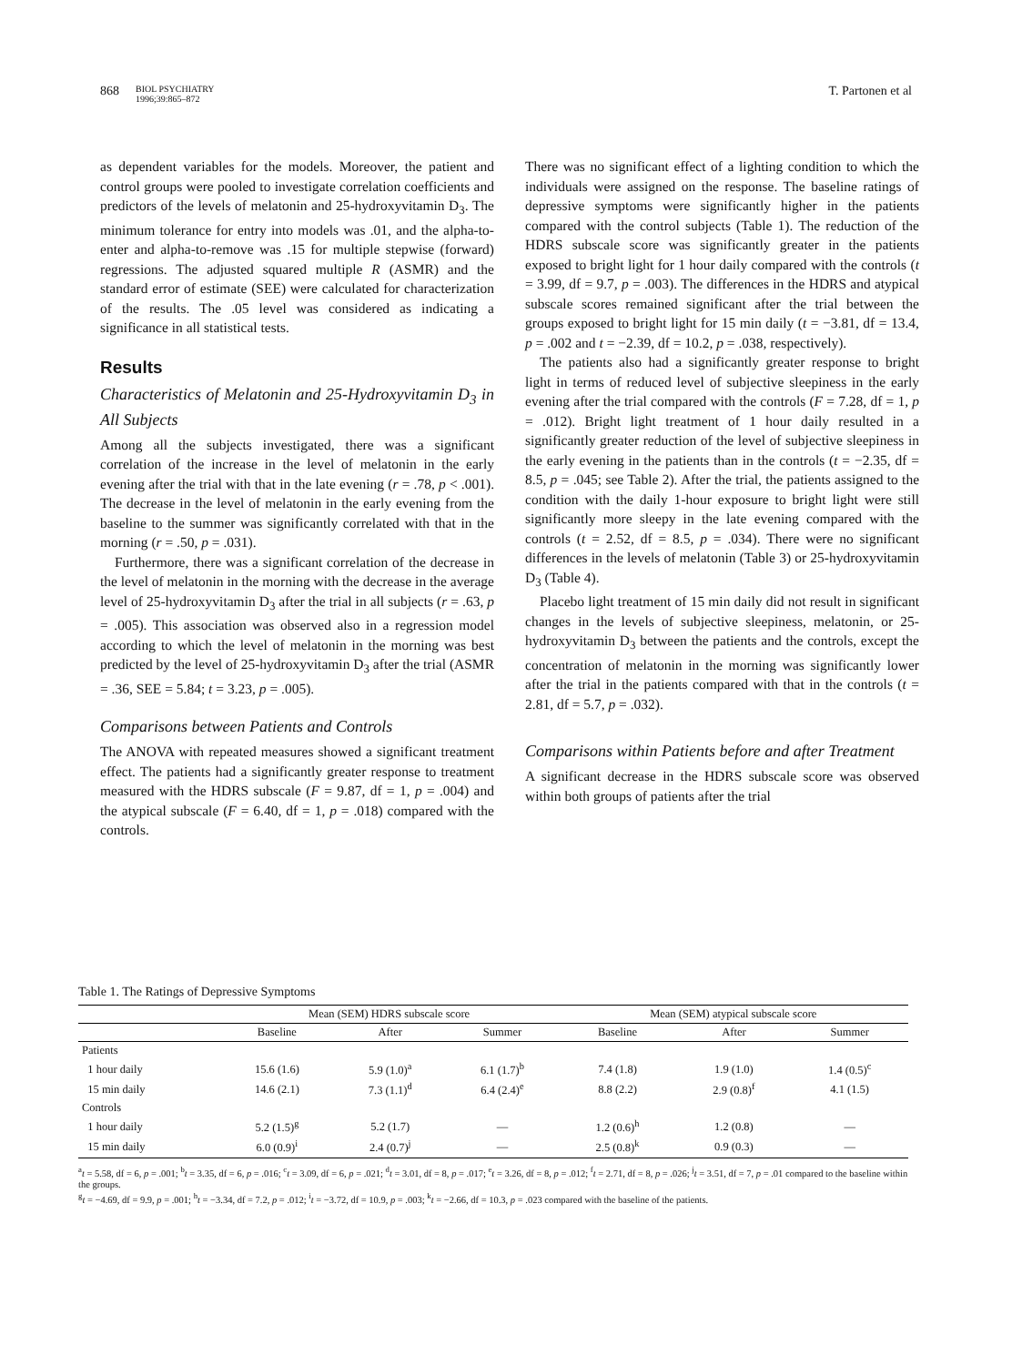868 BIOL PSYCHIATRY
1996;39:865–872
T. Partonen et al
as dependent variables for the models. Moreover, the patient and control groups were pooled to investigate correlation coefficients and predictors of the levels of melatonin and 25-hydroxyvitamin D<sub>3</sub>. The minimum tolerance for entry into models was .01, and the alpha-to-enter and alpha-to-remove was .15 for multiple stepwise (forward) regressions. The adjusted squared multiple R (ASMR) and the standard error of estimate (SEE) were calculated for characterization of the results. The .05 level was considered as indicating a significance in all statistical tests.
Results
Characteristics of Melatonin and 25-Hydroxyvitamin D<sub>3</sub> in All Subjects
Among all the subjects investigated, there was a significant correlation of the increase in the level of melatonin in the early evening after the trial with that in the late evening (r = .78, p < .001). The decrease in the level of melatonin in the early evening from the baseline to the summer was significantly correlated with that in the morning (r = .50, p = .031).
Furthermore, there was a significant correlation of the decrease in the level of melatonin in the morning with the decrease in the average level of 25-hydroxyvitamin D<sub>3</sub> after the trial in all subjects (r = .63, p = .005). This association was observed also in a regression model according to which the level of melatonin in the morning was best predicted by the level of 25-hydroxyvitamin D<sub>3</sub> after the trial (ASMR = .36, SEE = 5.84; t = 3.23, p = .005).
Comparisons between Patients and Controls
The ANOVA with repeated measures showed a significant treatment effect. The patients had a significantly greater response to treatment measured with the HDRS subscale (F = 9.87, df = 1, p = .004) and the atypical subscale (F = 6.40, df = 1, p = .018) compared with the controls.
There was no significant effect of a lighting condition to which the individuals were assigned on the response. The baseline ratings of depressive symptoms were significantly higher in the patients compared with the control subjects (Table 1). The reduction of the HDRS subscale score was significantly greater in the patients exposed to bright light for 1 hour daily compared with the controls (t = 3.99, df = 9.7, p = .003). The differences in the HDRS and atypical subscale scores remained significant after the trial between the groups exposed to bright light for 15 min daily (t = −3.81, df = 13.4, p = .002 and t = −2.39, df = 10.2, p = .038, respectively).
The patients also had a significantly greater response to bright light in terms of reduced level of subjective sleepiness in the early evening after the trial compared with the controls (F = 7.28, df = 1, p = .012). Bright light treatment of 1 hour daily resulted in a significantly greater reduction of the level of subjective sleepiness in the early evening in the patients than in the controls (t = −2.35, df = 8.5, p = .045; see Table 2). After the trial, the patients assigned to the condition with the daily 1-hour exposure to bright light were still significantly more sleepy in the late evening compared with the controls (t = 2.52, df = 8.5, p = .034). There were no significant differences in the levels of melatonin (Table 3) or 25-hydroxyvitamin D<sub>3</sub> (Table 4).
Placebo light treatment of 15 min daily did not result in significant changes in the levels of subjective sleepiness, melatonin, or 25-hydroxyvitamin D<sub>3</sub> between the patients and the controls, except the concentration of melatonin in the morning was significantly lower after the trial in the patients compared with that in the controls (t = 2.81, df = 5.7, p = .032).
Comparisons within Patients before and after Treatment
A significant decrease in the HDRS subscale score was observed within both groups of patients after the trial
Table 1. The Ratings of Depressive Symptoms
| | Mean (SEM) HDRS subscale score | | | Mean (SEM) atypical subscale score | | |
| --- | --- | --- | --- | --- | --- | --- |
| | Baseline | After | Summer | Baseline | After | Summer |
| Patients | | | | | | |
| 1 hour daily | 15.6 (1.6) | 5.9 (1.0)<sup>a</sup> | 6.1 (1.7)<sup>b</sup> | 7.4 (1.8) | 1.9 (1.0) | 1.4 (0.5)<sup>c</sup> |
| 15 min daily | 14.6 (2.1) | 7.3 (1.1)<sup>d</sup> | 6.4 (2.4)<sup>e</sup> | 8.8 (2.2) | 2.9 (0.8)<sup>f</sup> | 4.1 (1.5) |
| Controls | | | | | | |
| 1 hour daily | 5.2 (1.5)<sup>g</sup> | 5.2 (1.7) | — | 1.2 (0.6)<sup>h</sup> | 1.2 (0.8) | — |
| 15 min daily | 6.0 (0.9)<sup>i</sup> | 2.4 (0.7)<sup>j</sup> | — | 2.5 (0.8)<sup>k</sup> | 0.9 (0.3) | — |
<sup>a</sup> t = 5.58, df = 6, p = .001; <sup>b</sup>t = 3.35, df = 6, p = .016; <sup>c</sup>t = 3.09, df = 6, p = .021; <sup>d</sup>t = 3.01, df = 8, p = .017; <sup>e</sup>t = 3.26, df = 8, p = .012; <sup>f</sup>t = 2.71, df = 8, p = .026; <sup>j</sup>t = 3.51, df = 7, p = .01 compared to the baseline within the groups.
<sup>g</sup> t = −4.69, df = 9.9, p = .001; <sup>h</sup>t = −3.34, df = 7.2, p = .012; <sup>i</sup>t = −3.72, df = 10.9, p = .003; <sup>k</sup>t = −2.66, df = 10.3, p = .023 compared with the baseline of the patients.